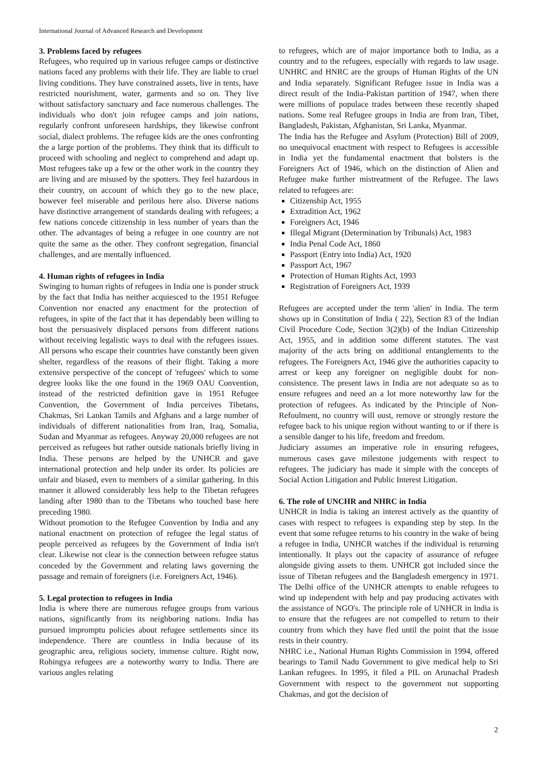International Journal of Advanced Research and Development
3. Problems faced by refugees
Refugees, who required up in various refugee camps or distinctive nations faced any problems with their life. They are liable to cruel living conditions. They have constrained assets, live in tents, have restricted nourishment, water, garments and so on. They live without satisfactory sanctuary and face numerous challenges. The individuals who don't join refugee camps and join nations, regularly confront unforeseen hardships, they likewise confront social, dialect problems. The refugee kids are the ones confronting the a large portion of the problems. They think that its difficult to proceed with schooling and neglect to comprehend and adapt up. Most refugees take up a few or the other work in the country they are living and are misused by the spotters. They feel hazardous in their country, on account of which they go to the new place, however feel miserable and perilous here also. Diverse nations have distinctive arrangement of standards dealing with refugees; a few nations concede citizenship in less number of years than the other. The advantages of being a refugee in one country are not quite the same as the other. They confront segregation, financial challenges, and are mentally influenced.
4. Human rights of refugees in India
Swinging to human rights of refugees in India one is ponder struck by the fact that India has neither acquiesced to the 1951 Refugee Convention nor enacted any enactment for the protection of refugees, in spite of the fact that it has dependably been willing to host the persuasively displaced persons from different nations without receiving legalistic ways to deal with the refugees issues. All persons who escape their countries have constantly been given shelter, regardless of the reasons of their flight. Taking a more extensive perspective of the concept of 'refugees' which to some degree looks like the one found in the 1969 OAU Convention, instead of the restricted definition gave in 1951 Refugee Convention, the Government of India perceives Tibetans, Chakmas, Sri Lankan Tamils and Afghans and a large number of individuals of different nationalities from Iran, Iraq, Somalia, Sudan and Myanmar as refugees. Anyway 20,000 refugees are not perceived as refugees but rather outside nationals briefly living in India. These persons are helped by the UNHCR and gave international protection and help under its order. Its policies are unfair and biased, even to members of a similar gathering. In this manner it allowed considerably less help to the Tibetan refugees landing after 1980 than to the Tibetans who touched base here preceding 1980.
Without promotion to the Refugee Convention by India and any national enactment on protection of refugee the legal status of people perceived as refugees by the Government of India isn't clear. Likewise not clear is the connection between refugee status conceded by the Government and relating laws governing the passage and remain of foreigners (i.e. Foreigners Act, 1946).
5. Legal protection to refugees in India
India is where there are numerous refugee groups from various nations, significantly from its neighboring nations. India has pursued impromptu policies about refugee settlements since its independence. There are countless in India because of its geographic area, religious society, immense culture. Right now, Rohingya refugees are a noteworthy worry to India. There are various angles relating
to refugees, which are of major importance both to India, as a country and to the refugees, especially with regards to law usage. UNHRC and HNRC are the groups of Human Rights of the UN and India separately. Significant Refugee issue in India was a direct result of the India-Pakistan partition of 1947, when there were millions of populace trades between these recently shaped nations. Some real Refugee groups in India are from Iran, Tibet, Bangladesh, Pakistan, Afghanistan, Sri Lanka, Myanmar.
The India has the Refugee and Asylum (Protection) Bill of 2009, no unequivocal enactment with respect to Refugees is accessible in India yet the fundamental enactment that bolsters is the Foreigners Act of 1946, which on the distinction of Alien and Refugee make further mistreatment of the Refugee. The laws related to refugees are:
Citizenship Act, 1955
Extradition Act, 1962
Foreigners Act, 1946
Illegal Migrant (Determination by Tribunals) Act, 1983
India Penal Code Act, 1860
Passport (Entry into India) Act, 1920
Passport Act, 1967
Protection of Human Rights Act, 1993
Registration of Foreigners Act, 1939
Refugees are accepted under the term 'alien' in India. The term shows up in Constitution of India ( 22), Section 83 of the Indian Civil Procedure Code, Section 3(2)(b) of the Indian Citizenship Act, 1955, and in addition some different statutes. The vast majority of the acts bring on additional entanglements to the refugees. The Foreigners Act, 1946 give the authorities capacity to arrest or keep any foreigner on negligible doubt for non-consistence. The present laws in India are not adequate so as to ensure refugees and need an a lot more noteworthy law for the protection of refugees. As indicated by the Principle of Non-Refoulment, no country will oust, remove or strongly restore the refugee back to his unique region without wanting to or if there is a sensible danger to his life, freedom and freedom.
Judiciary assumes an imperative role in ensuring refugees, numerous cases gave milestone judgements with respect to refugees. The judiciary has made it simple with the concepts of Social Action Litigation and Public Interest Litigation.
6. The role of UNCHR and NHRC in India
UNHCR in India is taking an interest actively as the quantity of cases with respect to refugees is expanding step by step. In the event that some refugee returns to his country in the wake of being a refugee in India, UNHCR watches if the individual is returning intentionally. It plays out the capacity of assurance of refugee alongside giving assets to them. UNHCR got included since the issue of Tibetan refugees and the Bangladesh emergency in 1971. The Delhi office of the UNHCR attempts to enable refugees to wind up independent with help and pay producing activates with the assistance of NGO's. The principle role of UNHCR in India is to ensure that the refugees are not compelled to return to their country from which they have fled until the point that the issue rests in their country.
NHRC i.e., National Human Rights Commission in 1994, offered bearings to Tamil Nadu Government to give medical help to Sri Lankan refugees. In 1995, it filed a PIL on Arunachal Pradesh Government with respect to the government not supporting Chakmas, and got the decision of
2